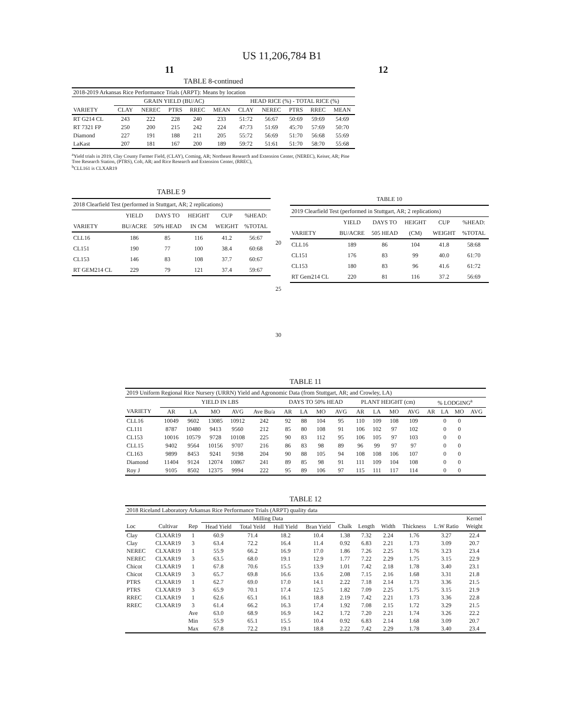US 11,206,784 B1
11 12
TABLE 8-continued
| 2018-2019 Arkansas Rice Performance Trials (ARPT): Means by location | | | | | | | | | | |
| --- | --- | --- | --- | --- | --- | --- | --- | --- | --- | --- |
| | GRAIN YIELD (BU/AC) | | | | | HEAD RICE (%) - TOTAL RICE (%) | | | | |
| VARIETY | CLAY | NEREC | PTRS | RREC | MEAN | CLAY | NEREC | PTRS | RREC | MEAN |
| RT G214 CL | 243 | 222 | 228 | 240 | 233 | 51:72 | 56:67 | 50:69 | 59:69 | 54:69 |
| RT 7321 FP | 250 | 200 | 215 | 242 | 224 | 47:73 | 51:69 | 45:70 | 57:69 | 50:70 |
| Diamond | 227 | 191 | 188 | 211 | 205 | 55:72 | 56:69 | 51:70 | 56:68 | 55:69 |
| LaKast | 207 | 181 | 167 | 200 | 189 | 59:72 | 51:61 | 51:70 | 58:70 | 55:68 |
<sup>a</sup> Yield trials in 2019, Clay County Farmer Field, (CLAY), Coming, AR; Northeast Research and Extension Center, (NEREC), Keiser, AR; Pine Tree Research Station, (PTRS), Colt, AR; and Rice Research and Extension Center, (RREC),
<sup>b</sup> CLL161 is CLXAR19
TABLE 9
| 2018 Clearfield Test (performed in Stuttgart, AR; 2 replications) | | | | | |
| --- | --- | --- | --- | --- | --- |
| | YIELD | DAYS TO | HEIGHT | CUP | %HEAD: |
| VARIETY | BU/ACRE | 50% HEAD | IN CM | WEIGHT | %TOTAL |
| CLL16 | 186 | 85 | 116 | 41.2 | 56:67 |
| CL151 | 190 | 77 | 100 | 38.4 | 60:68 |
| CL153 | 146 | 83 | 108 | 37.7 | 60:67 |
| RT GEM214 CL | 229 | 79 | 121 | 37.4 | 59:67 |
20
25
30
TABLE 10
| 2019 Clearfield Test (performed in Stuttgart, AR; 2 replications) | | | | | |
| --- | --- | --- | --- | --- | --- |
| | YIELD | DAYS TO | HEIGHT | CUP | %HEAD: |
| VARIETY | BU/ACRE | 505 HEAD | (CM) | WEIGHT | %TOTAL |
| CLL16 | 189 | 86 | 104 | 41.8 | 58:68 |
| CL151 | 176 | 83 | 99 | 40.0 | 61:70 |
| CL153 | 180 | 83 | 96 | 41.6 | 61:72 |
| RT Gem214 CL | 220 | 81 | 116 | 37.2 | 56:69 |
TABLE 11
| 2019 Uniform Regional Rice Nursery (URRN) Yield and Agronomic Data (from Stuttgart, AR; and Crowley, LA) | | | | | | | | | | | | | | | | | |
| --- | --- | --- | --- | --- | --- | --- | --- | --- | --- | --- | --- | --- | --- | --- | --- | --- | --- |
| | YIELD IN LBS | | | | | DAYS TO 50% HEAD | | | | PLANT HEIGHT (cm) | | | | % LODGING<sup>a</sup> | | | |
| VARIETY | AR | LA | MO | AVG | Ave Bu/a | AR | LA | MO | AVG | AR | LA | MO | AVG | AR | LA | MO | AVG |
| CLL16 | 10049 | 9602 | 13085 | 10912 | 242 | 92 | 88 | 104 | 95 | 110 | 109 | 108 | 109 | | 0 | 0 | |
| CL111 | 8787 | 10480 | 9413 | 9560 | 212 | 85 | 80 | 108 | 91 | 106 | 102 | 97 | 102 | | 0 | 0 | |
| CL153 | 10016 | 10579 | 9728 | 10108 | 225 | 90 | 83 | 112 | 95 | 106 | 105 | 97 | 103 | | 0 | 0 | |
| CLL15 | 9402 | 9564 | 10156 | 9707 | 216 | 86 | 83 | 98 | 89 | 96 | 99 | 97 | 97 | | 0 | 0 | |
| CL163 | 9899 | 8453 | 9241 | 9198 | 204 | 90 | 88 | 105 | 94 | 108 | 108 | 106 | 107 | | 0 | 0 | |
| Diamond | 11404 | 9124 | 12074 | 10867 | 241 | 89 | 85 | 98 | 91 | 111 | 109 | 104 | 108 | | 0 | 0 | |
| Roy J | 9105 | 8502 | 12375 | 9994 | 222 | 95 | 89 | 106 | 97 | 115 | 111 | 117 | 114 | | 0 | 0 | |
TABLE 12
| 2018 Riceland Laboratory Arkansas Rice Performance Trials (ARPT) quality data | | | | | | | | | | | | |
| --- | --- | --- | --- | --- | --- | --- | --- | --- | --- | --- | --- | --- |
| | | | Milling Data | | | | | | | | | Kernel |
| Loc | Cultivar | Rep | Head Yield | Total Yeild | Hull Yield | Bran Yield | Chalk | Length | Width | Thickness | L:W Ratio | Weight |
| Clay | CLXAR19 | 1 | 60.9 | 71.4 | 18.2 | 10.4 | 1.38 | 7.32 | 2.24 | 1.76 | 3.27 | 22.4 |
| Clay | CLXAR19 | 3 | 63.4 | 72.2 | 16.4 | 11.4 | 0.92 | 6.83 | 2.21 | 1.73 | 3.09 | 20.7 |
| NEREC | CLXAR19 | 1 | 55.9 | 66.2 | 16.9 | 17.0 | 1.86 | 7.26 | 2.25 | 1.76 | 3.23 | 23.4 |
| NEREC | CLXAR19 | 3 | 63.5 | 68.0 | 19.1 | 12.9 | 1.77 | 7.22 | 2.29 | 1.75 | 3.15 | 22.9 |
| Chicot | CLXAR19 | 1 | 67.8 | 70.6 | 15.5 | 13.9 | 1.01 | 7.42 | 2.18 | 1.78 | 3.40 | 23.1 |
| Chicot | CLXAR19 | 3 | 65.7 | 69.8 | 16.6 | 13.6 | 2.08 | 7.15 | 2.16 | 1.68 | 3.31 | 21.8 |
| PTRS | CLXAR19 | 1 | 62.7 | 69.0 | 17.0 | 14.1 | 2.22 | 7.18 | 2.14 | 1.73 | 3.36 | 21.5 |
| PTRS | CLXAR19 | 3 | 65.9 | 70.1 | 17.4 | 12.5 | 1.82 | 7.09 | 2.25 | 1.75 | 3.15 | 21.9 |
| RREC | CLXAR19 | 1 | 62.6 | 65.1 | 16.1 | 18.8 | 2.19 | 7.42 | 2.21 | 1.73 | 3.36 | 22.8 |
| RREC | CLXAR19 | 3 | 61.4 | 66.2 | 16.3 | 17.4 | 1.92 | 7.08 | 2.15 | 1.72 | 3.29 | 21.5 |
| | | Ave | 63.0 | 68.9 | 16.9 | 14.2 | 1.72 | 7.20 | 2.21 | 1.74 | 3.26 | 22.2 |
| | | Min | 55.9 | 65.1 | 15.5 | 10.4 | 0.92 | 6.83 | 2.14 | 1.68 | 3.09 | 20.7 |
| | | Max | 67.8 | 72.2 | 19.1 | 18.8 | 2.22 | 7.42 | 2.29 | 1.78 | 3.40 | 23.4 |